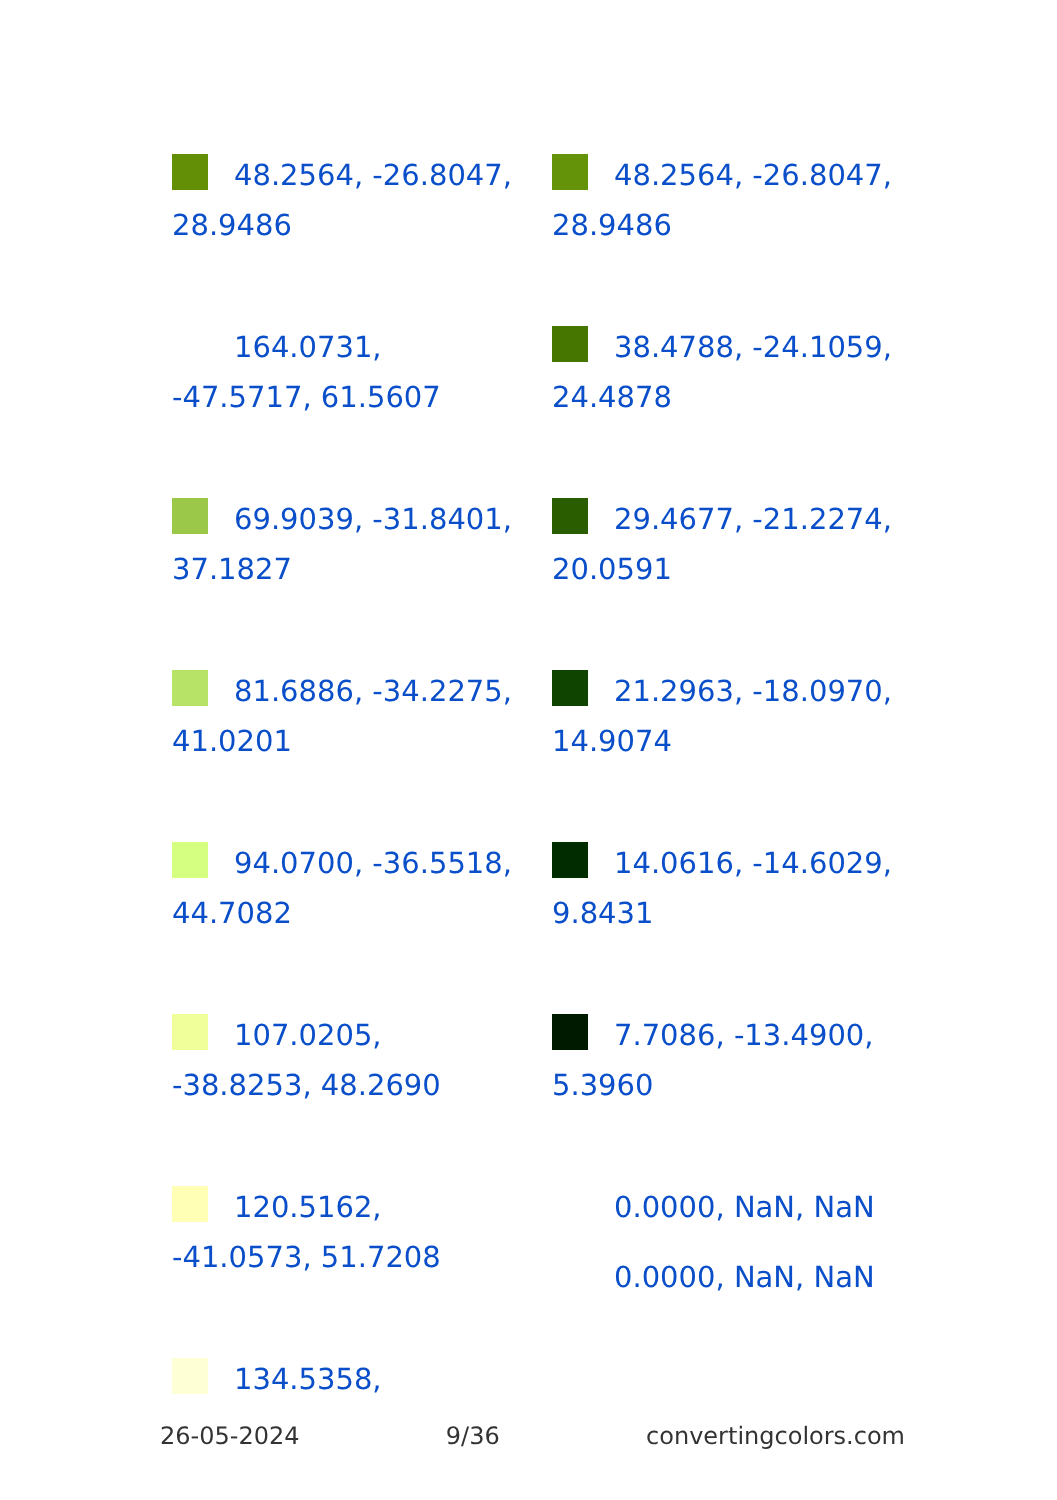48.2564, -26.8047, 28.9486
164.0731, -47.5717, 61.5607
69.9039, -31.8401, 37.1827
81.6886, -34.2275, 41.0201
94.0700, -36.5518, 44.7082
107.0205, -38.8253, 48.2690
120.5162, -41.0573, 51.7208
134.5358,
48.2564, -26.8047, 28.9486
38.4788, -24.1059, 24.4878
29.4677, -21.2274, 20.0591
21.2963, -18.0970, 14.9074
14.0616, -14.6029, 9.8431
7.7086, -13.4900, 5.3960
0.0000, NaN, NaN
0.0000, NaN, NaN
26-05-2024 9/36 convertingcolors.com